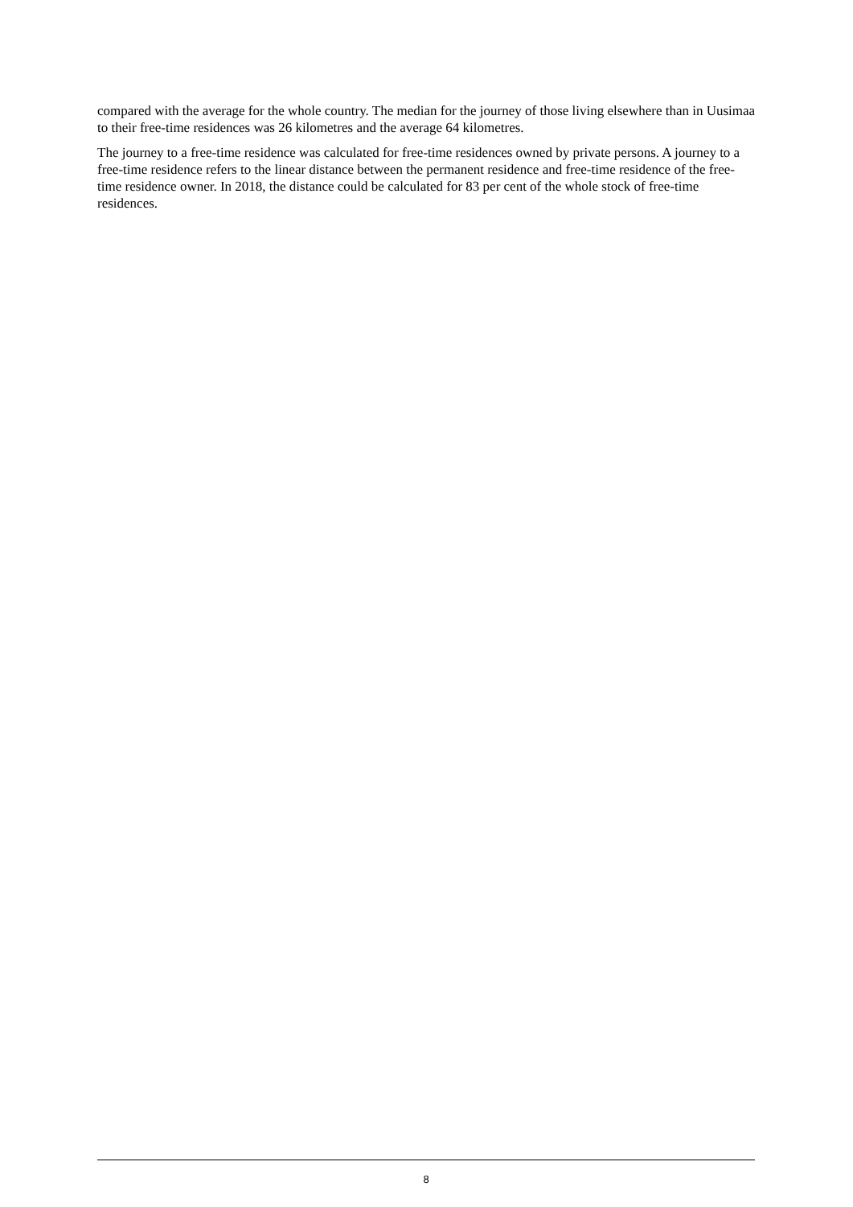compared with the average for the whole country. The median for the journey of those living elsewhere than in Uusimaa to their free-time residences was 26 kilometres and the average 64 kilometres.
The journey to a free-time residence was calculated for free-time residences owned by private persons. A journey to a free-time residence refers to the linear distance between the permanent residence and free-time residence of the free-time residence owner. In 2018, the distance could be calculated for 83 per cent of the whole stock of free-time residences.
8